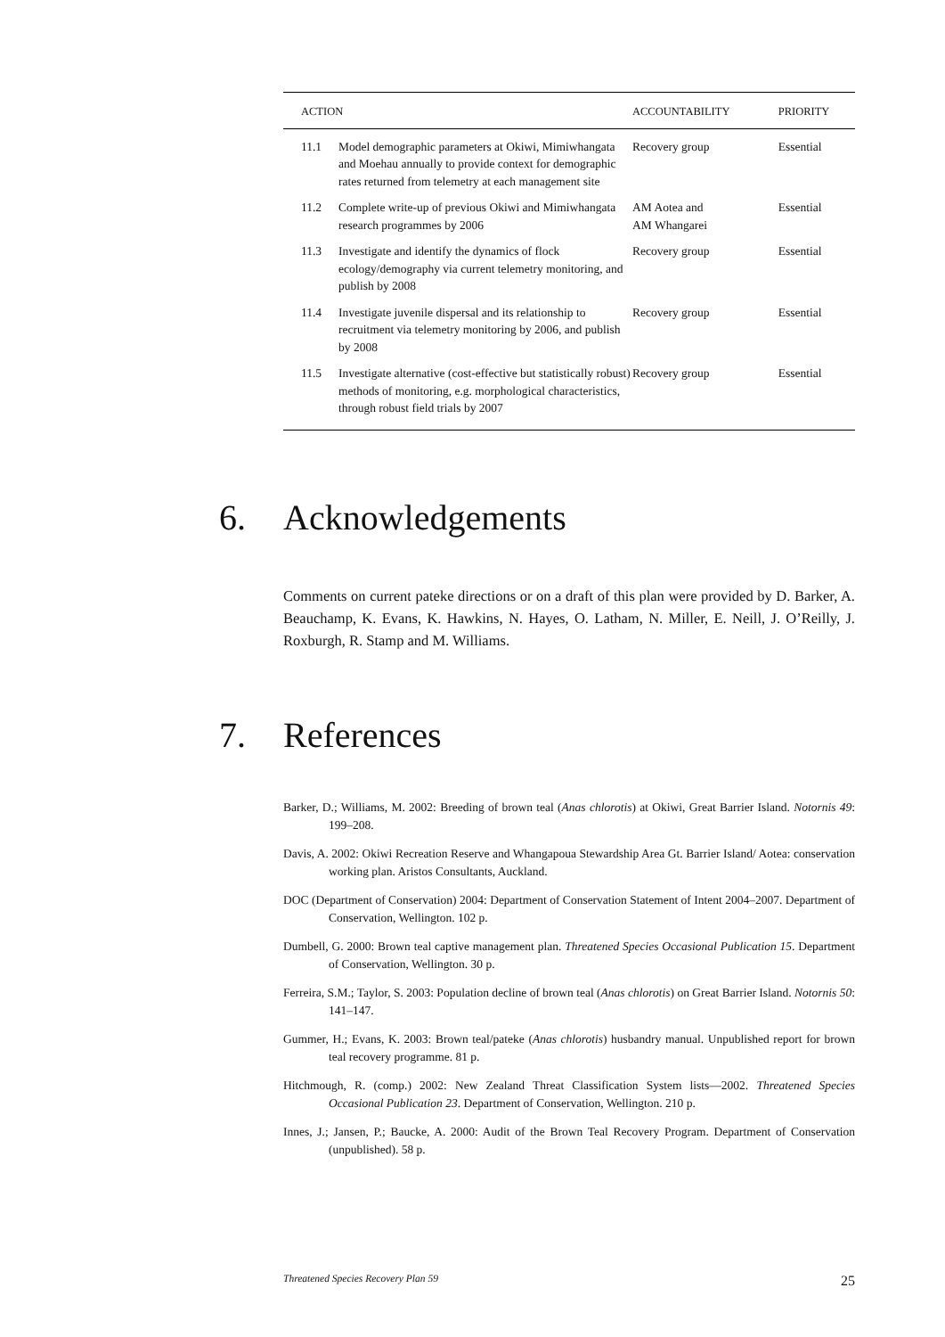| ACTION | | ACCOUNTABILITY | PRIORITY |
| --- | --- | --- | --- |
| 11.1 | Model demographic parameters at Okiwi, Mimiwhangata and Moehau annually to provide context for demographic rates returned from telemetry at each management site | Recovery group | Essential |
| 11.2 | Complete write-up of previous Okiwi and Mimiwhangata research programmes by 2006 | AM Aotea and AM Whangarei | Essential |
| 11.3 | Investigate and identify the dynamics of flock ecology/demography via current telemetry monitoring, and publish by 2008 | Recovery group | Essential |
| 11.4 | Investigate juvenile dispersal and its relationship to recruitment via telemetry monitoring by 2006, and publish by 2008 | Recovery group | Essential |
| 11.5 | Investigate alternative (cost-effective but statistically robust) methods of monitoring, e.g. morphological characteristics, through robust field trials by 2007 | Recovery group | Essential |
6. Acknowledgements
Comments on current pateke directions or on a draft of this plan were provided by D. Barker, A. Beauchamp, K. Evans, K. Hawkins, N. Hayes, O. Latham, N. Miller, E. Neill, J. O’Reilly, J. Roxburgh, R. Stamp and M. Williams.
7. References
Barker, D.; Williams, M. 2002: Breeding of brown teal (Anas chlorotis) at Okiwi, Great Barrier Island. Notornis 49: 199–208.
Davis, A. 2002: Okiwi Recreation Reserve and Whangapoua Stewardship Area Gt. Barrier Island/ Aotea: conservation working plan. Aristos Consultants, Auckland.
DOC (Department of Conservation) 2004: Department of Conservation Statement of Intent 2004–2007. Department of Conservation, Wellington. 102 p.
Dumbell, G. 2000: Brown teal captive management plan. Threatened Species Occasional Publication 15. Department of Conservation, Wellington. 30 p.
Ferreira, S.M.; Taylor, S. 2003: Population decline of brown teal (Anas chlorotis) on Great Barrier Island. Notornis 50: 141–147.
Gummer, H.; Evans, K. 2003: Brown teal/pateke (Anas chlorotis) husbandry manual. Unpublished report for brown teal recovery programme. 81 p.
Hitchmough, R. (comp.) 2002: New Zealand Threat Classification System lists—2002. Threatened Species Occasional Publication 23. Department of Conservation, Wellington. 210 p.
Innes, J.; Jansen, P.; Baucke, A. 2000: Audit of the Brown Teal Recovery Program. Department of Conservation (unpublished). 58 p.
Threatened Species Recovery Plan 59 25